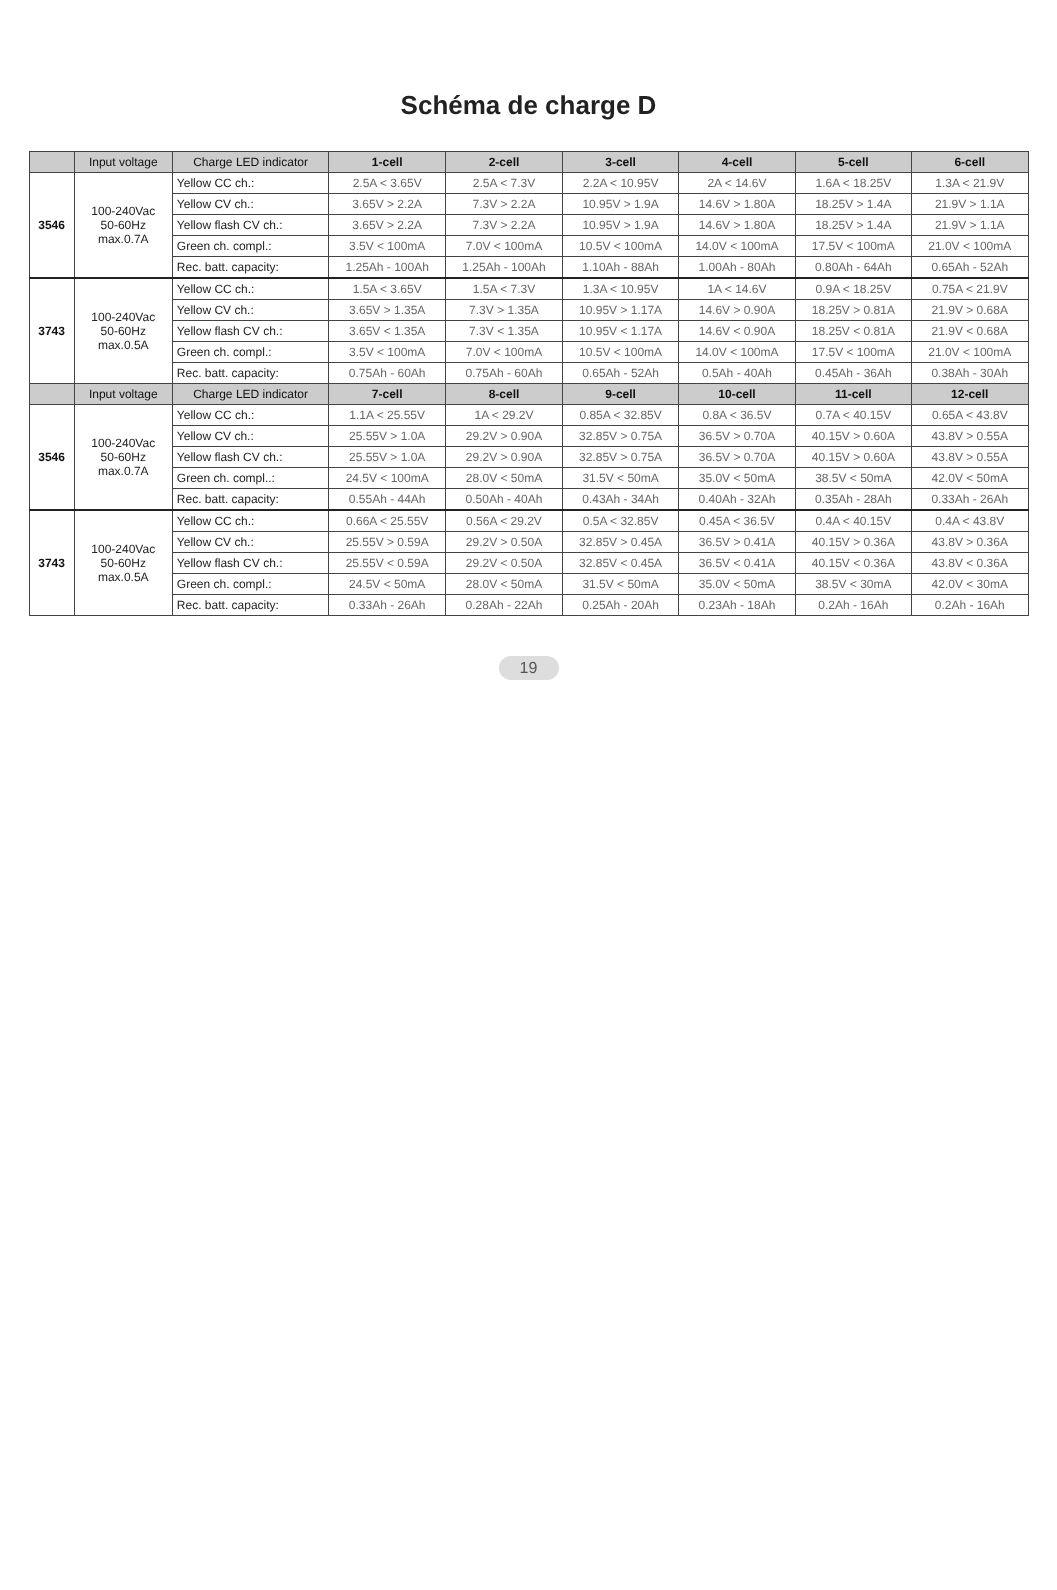Schéma de charge D
| | Input voltage | Charge LED indicator | 1-cell | 2-cell | 3-cell | 4-cell | 5-cell | 6-cell |
| --- | --- | --- | --- | --- | --- | --- | --- | --- |
| 3546 | 100-240Vac 50-60Hz max.0.7A | Yellow CC ch.: | 2.5A < 3.65V | 2.5A < 7.3V | 2.2A < 10.95V | 2A < 14.6V | 1.6A < 18.25V | 1.3A < 21.9V |
| | | Yellow CV ch.: | 3.65V > 2.2A | 7.3V > 2.2A | 10.95V > 1.9A | 14.6V > 1.80A | 18.25V > 1.4A | 21.9V > 1.1A |
| | | Yellow flash CV ch.: | 3.65V > 2.2A | 7.3V > 2.2A | 10.95V > 1.9A | 14.6V > 1.80A | 18.25V > 1.4A | 21.9V > 1.1A |
| | | Green ch. compl.: | 3.5V < 100mA | 7.0V < 100mA | 10.5V < 100mA | 14.0V < 100mA | 17.5V < 100mA | 21.0V < 100mA |
| | | Rec. batt. capacity: | 1.25Ah - 100Ah | 1.25Ah - 100Ah | 1.10Ah - 88Ah | 1.00Ah - 80Ah | 0.80Ah - 64Ah | 0.65Ah - 52Ah |
| 3743 | 100-240Vac 50-60Hz max.0.5A | Yellow CC ch.: | 1.5A < 3.65V | 1.5A < 7.3V | 1.3A < 10.95V | 1A < 14.6V | 0.9A < 18.25V | 0.75A < 21.9V |
| | | Yellow CV ch.: | 3.65V > 1.35A | 7.3V > 1.35A | 10.95V > 1.17A | 14.6V > 0.90A | 18.25V > 0.81A | 21.9V > 0.68A |
| | | Yellow flash CV ch.: | 3.65V < 1.35A | 7.3V < 1.35A | 10.95V < 1.17A | 14.6V < 0.90A | 18.25V < 0.81A | 21.9V < 0.68A |
| | | Green ch. compl.: | 3.5V < 100mA | 7.0V < 100mA | 10.5V < 100mA | 14.0V < 100mA | 17.5V < 100mA | 21.0V < 100mA |
| | | Rec. batt. capacity: | 0.75Ah - 60Ah | 0.75Ah - 60Ah | 0.65Ah - 52Ah | 0.5Ah - 40Ah | 0.45Ah - 36Ah | 0.38Ah - 30Ah |
| | Input voltage | Charge LED indicator | 7-cell | 8-cell | 9-cell | 10-cell | 11-cell | 12-cell |
| 3546 | 100-240Vac 50-60Hz max.0.7A | Yellow CC ch.: | 1.1A < 25.55V | 1A < 29.2V | 0.85A < 32.85V | 0.8A < 36.5V | 0.7A < 40.15V | 0.65A < 43.8V |
| | | Yellow CV ch.: | 25.55V > 1.0A | 29.2V > 0.90A | 32.85V > 0.75A | 36.5V > 0.70A | 40.15V > 0.60A | 43.8V > 0.55A |
| | | Yellow flash CV ch.: | 25.55V > 1.0A | 29.2V > 0.90A | 32.85V > 0.75A | 36.5V > 0.70A | 40.15V > 0.60A | 43.8V > 0.55A |
| | | Green ch. compl..: | 24.5V < 100mA | 28.0V < 50mA | 31.5V < 50mA | 35.0V < 50mA | 38.5V < 50mA | 42.0V < 50mA |
| | | Rec. batt. capacity: | 0.55Ah - 44Ah | 0.50Ah - 40Ah | 0.43Ah - 34Ah | 0.40Ah - 32Ah | 0.35Ah - 28Ah | 0.33Ah - 26Ah |
| 3743 | 100-240Vac 50-60Hz max.0.5A | Yellow CC ch.: | 0.66A < 25.55V | 0.56A < 29.2V | 0.5A < 32.85V | 0.45A < 36.5V | 0.4A < 40.15V | 0.4A < 43.8V |
| | | Yellow CV ch.: | 25.55V > 0.59A | 29.2V > 0.50A | 32.85V > 0.45A | 36.5V > 0.41A | 40.15V > 0.36A | 43.8V > 0.36A |
| | | Yellow flash CV ch.: | 25.55V < 0.59A | 29.2V < 0.50A | 32.85V < 0.45A | 36.5V < 0.41A | 40.15V < 0.36A | 43.8V < 0.36A |
| | | Green ch. compl.: | 24.5V < 50mA | 28.0V < 50mA | 31.5V < 50mA | 35.0V < 50mA | 38.5V < 30mA | 42.0V < 30mA |
| | | Rec. batt. capacity: | 0.33Ah - 26Ah | 0.28Ah - 22Ah | 0.25Ah - 20Ah | 0.23Ah - 18Ah | 0.2Ah - 16Ah | 0.2Ah - 16Ah |
19